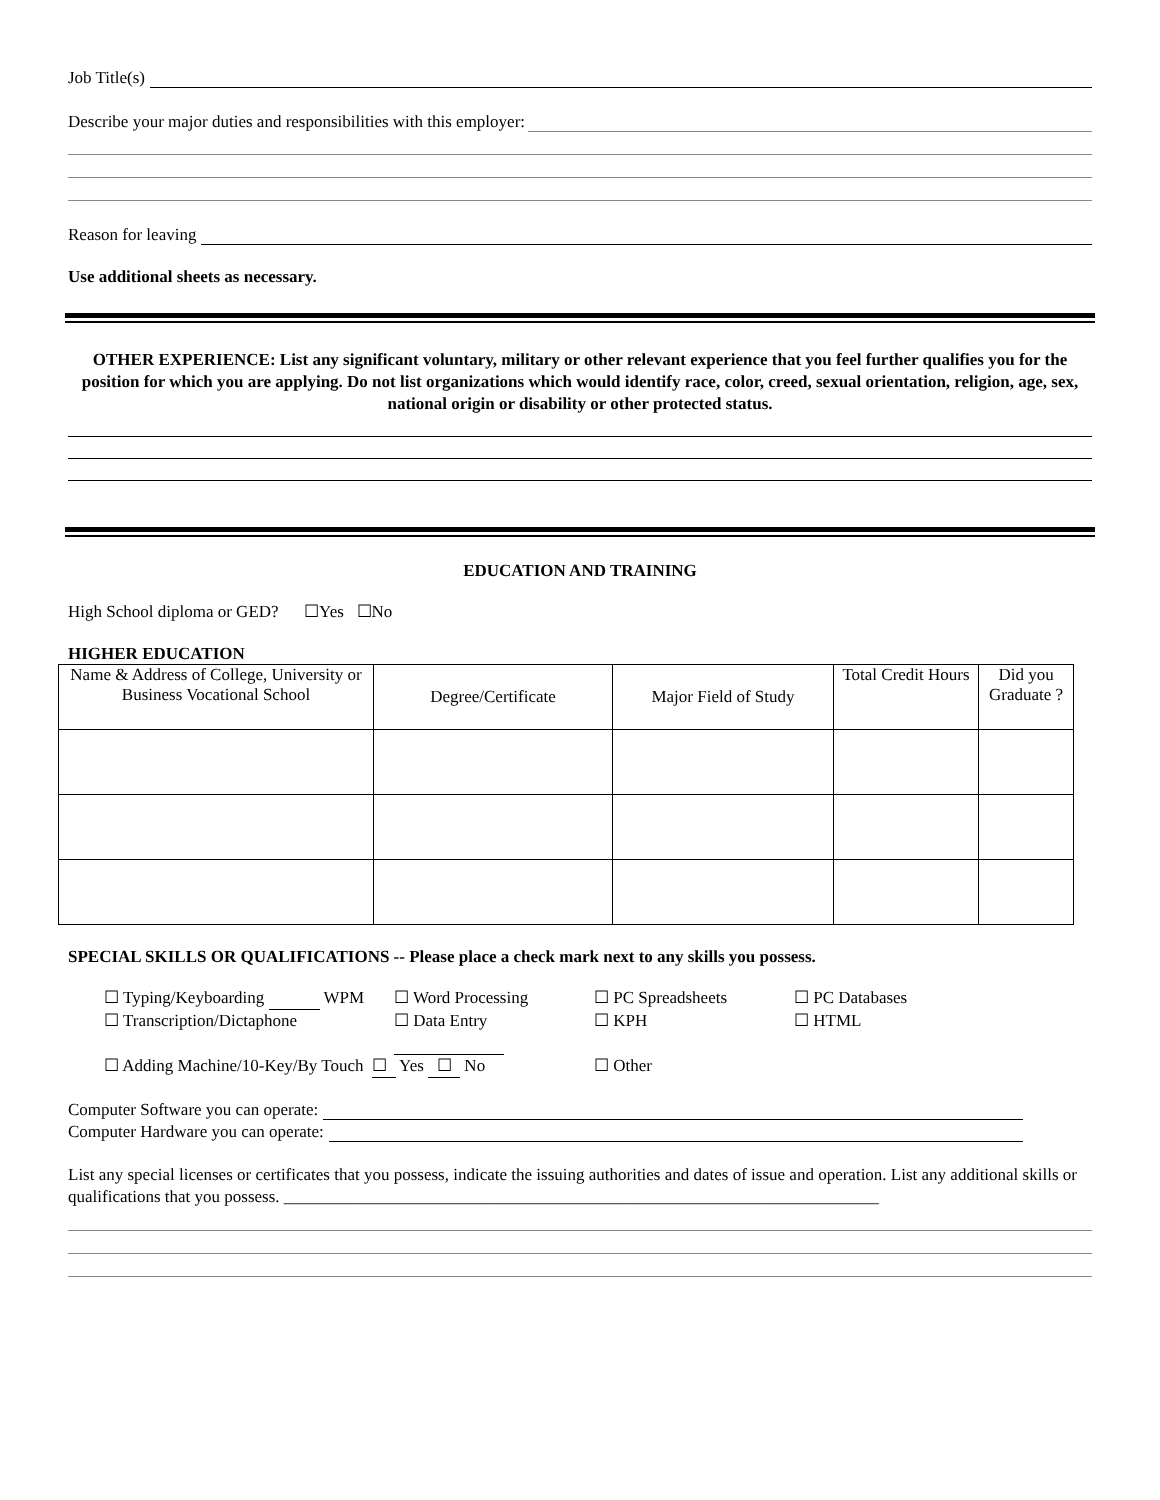Job Title(s)
Describe your major duties and responsibilities with this employer:
Reason for leaving
Use additional sheets as necessary.
OTHER EXPERIENCE: List any significant voluntary, military or other relevant experience that you feel further qualifies you for the position for which you are applying. Do not list organizations which would identify race, color, creed, sexual orientation, religion, age, sex, national origin or disability or other protected status.
EDUCATION AND TRAINING
High School diploma or GED? ☐Yes ☐No
HIGHER EDUCATION
| Name & Address of College, University or Business Vocational School | Degree/Certificate | Major Field of Study | Total Credit Hours | Did you Graduate ? |
SPECIAL SKILLS OR QUALIFICATIONS -- Please place a check mark next to any skills you possess.
☐ Typing/Keyboarding WPM
☐ Word Processing
☐ PC Spreadsheets
☐ PC Databases
☐ Transcription/Dictaphone
☐ Data Entry
☐ KPH
☐ HTML
☐ Adding Machine/10-Key/By Touch ☐ Yes ☐ No
☐ Other
Computer Software you can operate:
Computer Hardware you can operate:
List any special licenses or certificates that you possess, indicate the issuing authorities and dates of issue and operation. List any additional skills or qualifications that you possess. ______________________________________________________________________